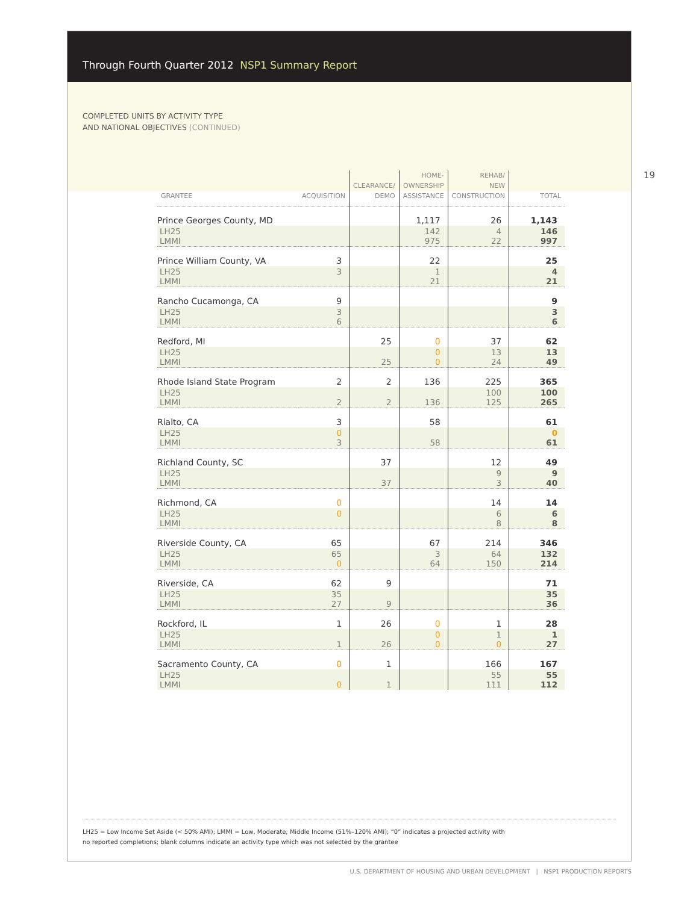Through Fourth Quarter 2012 NSP1 Summary Report
COMPLETED UNITS BY ACTIVITY TYPE
AND NATIONAL OBJECTIVES (CONTINUED)
| GRANTEE | ACQUISITION | CLEARANCE/ DEMO | HOME- OWNERSHIP ASSISTANCE | REHAB/ NEW CONSTRUCTION | TOTAL |
| --- | --- | --- | --- | --- | --- |
| Prince Georges County, MD | | | 1,117 | 26 | 1,143 |
| LH25 LMMI | | | 142 975 | 4 22 | 146 997 |
| Prince William County, VA | 3 | | 22 | | 25 |
| LH25 LMMI | 3 | | 1 21 | | 4 21 |
| Rancho Cucamonga, CA | 9 | | | | 9 |
| LH25 LMMI | 3 6 | | | | 3 6 |
| Redford, MI | | 25 | 0 | 37 | 62 |
| LH25 LMMI | | 25 | 0 0 | 13 24 | 13 49 |
| Rhode Island State Program | 2 | 2 | 136 | 225 | 365 |
| LH25 LMMI | 2 | 2 | 136 | 100 125 | 100 265 |
| Rialto, CA | 3 | | 58 | | 61 |
| LH25 LMMI | 0 3 | | 58 | | 0 61 |
| Richland County, SC | | 37 | | 12 | 49 |
| LH25 LMMI | | 37 | | 9 3 | 9 40 |
| Richmond, CA | 0 | | | 14 | 14 |
| LH25 LMMI | 0 | | | 6 8 | 6 8 |
| Riverside County, CA | 65 | | 67 | 214 | 346 |
| LH25 LMMI | 65 0 | | 3 64 | 64 150 | 132 214 |
| Riverside, CA | 62 | 9 | | | 71 |
| LH25 LMMI | 35 27 | 9 | | | 35 36 |
| Rockford, IL | 1 | 26 | 0 | 1 | 28 |
| LH25 LMMI | 1 | 26 | 0 0 | 1 0 | 1 27 |
| Sacramento County, CA | 0 | 1 | | 166 | 167 |
| LH25 LMMI | 0 | 1 | | 55 111 | 55 112 |
19
LH25 = Low Income Set Aside (< 50% AMI); LMMI = Low, Moderate, Middle Income (51%–120% AMI); “0” indicates a projected activity with
no reported completions; blank columns indicate an activity type which was not selected by the grantee
U.S. DEPARTMENT OF HOUSING AND URBAN DEVELOPMENT | NSP1 PRODUCTION REPORTS